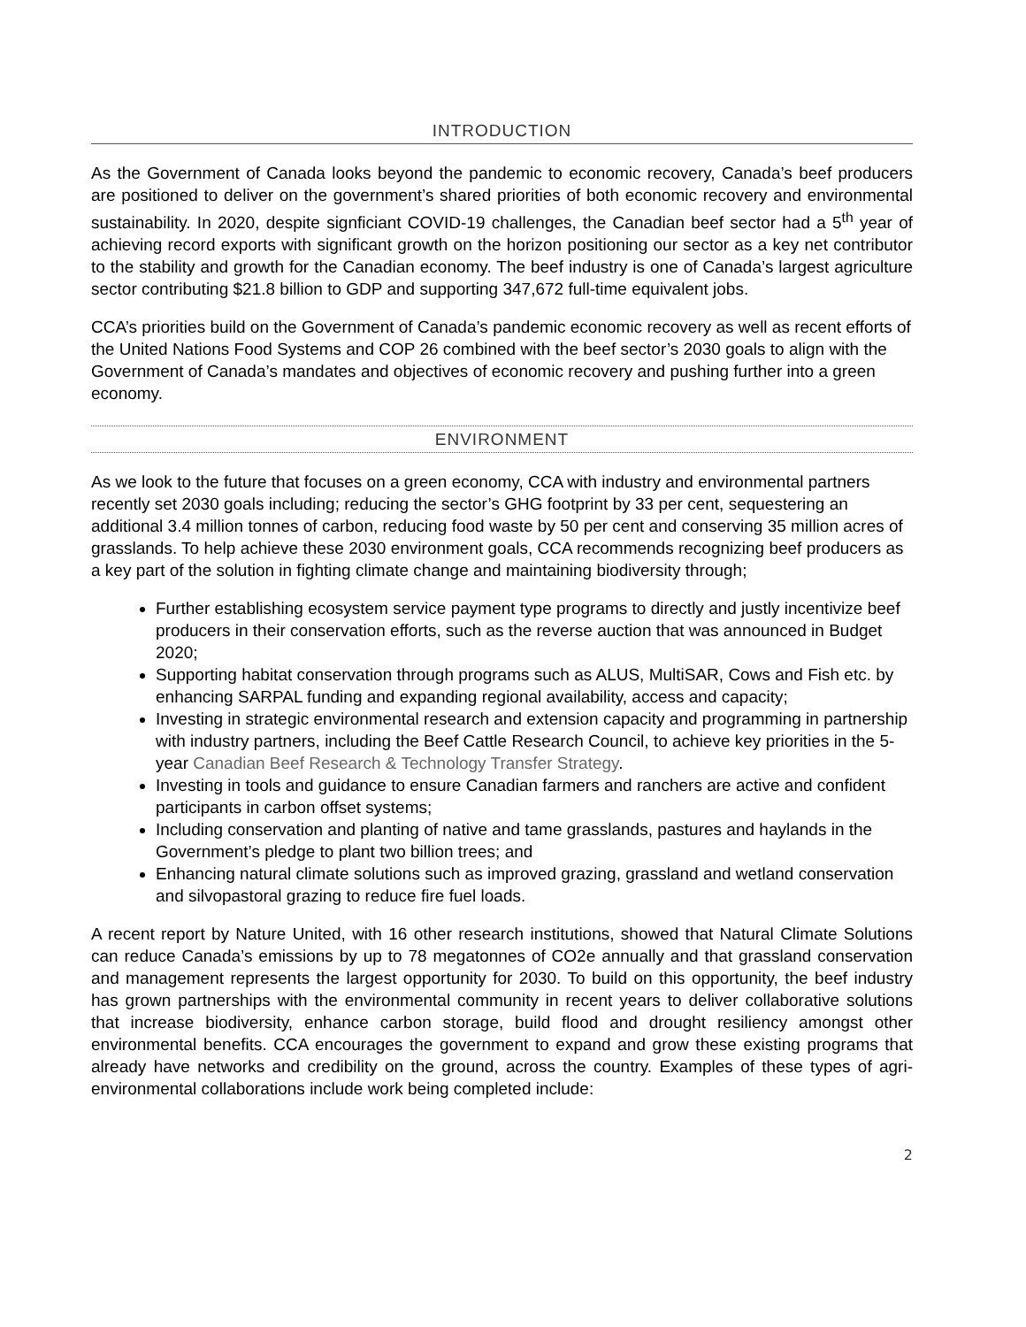INTRODUCTION
As the Government of Canada looks beyond the pandemic to economic recovery, Canada’s beef producers are positioned to deliver on the government’s shared priorities of both economic recovery and environmental sustainability. In 2020, despite signficiant COVID-19 challenges, the Canadian beef sector had a 5<sup>th</sup> year of achieving record exports with significant growth on the horizon positioning our sector as a key net contributor to the stability and growth for the Canadian economy. The beef industry is one of Canada’s largest agriculture sector contributing $21.8 billion to GDP and supporting 347,672 full-time equivalent jobs.
CCA’s priorities build on the Government of Canada’s pandemic economic recovery as well as recent efforts of the United Nations Food Systems and COP 26 combined with the beef sector’s 2030 goals to align with the Government of Canada’s mandates and objectives of economic recovery and pushing further into a green economy.
ENVIRONMENT
As we look to the future that focuses on a green economy, CCA with industry and environmental partners recently set 2030 goals including; reducing the sector’s GHG footprint by 33 per cent, sequestering an additional 3.4 million tonnes of carbon, reducing food waste by 50 per cent and conserving 35 million acres of grasslands. To help achieve these 2030 environment goals, CCA recommends recognizing beef producers as a key part of the solution in fighting climate change and maintaining biodiversity through;
Further establishing ecosystem service payment type programs to directly and justly incentivize beef producers in their conservation efforts, such as the reverse auction that was announced in Budget 2020;
Supporting habitat conservation through programs such as ALUS, MultiSAR, Cows and Fish etc. by enhancing SARPAL funding and expanding regional availability, access and capacity;
Investing in strategic environmental research and extension capacity and programming in partnership with industry partners, including the Beef Cattle Research Council, to achieve key priorities in the 5-year Canadian Beef Research & Technology Transfer Strategy.
Investing in tools and guidance to ensure Canadian farmers and ranchers are active and confident participants in carbon offset systems;
Including conservation and planting of native and tame grasslands, pastures and haylands in the Government’s pledge to plant two billion trees; and
Enhancing natural climate solutions such as improved grazing, grassland and wetland conservation and silvopastoral grazing to reduce fire fuel loads.
A recent report by Nature United, with 16 other research institutions, showed that Natural Climate Solutions can reduce Canada’s emissions by up to 78 megatonnes of CO2e annually and that grassland conservation and management represents the largest opportunity for 2030. To build on this opportunity, the beef industry has grown partnerships with the environmental community in recent years to deliver collaborative solutions that increase biodiversity, enhance carbon storage, build flood and drought resiliency amongst other environmental benefits. CCA encourages the government to expand and grow these existing programs that already have networks and credibility on the ground, across the country. Examples of these types of agri-environmental collaborations include work being completed include:
2